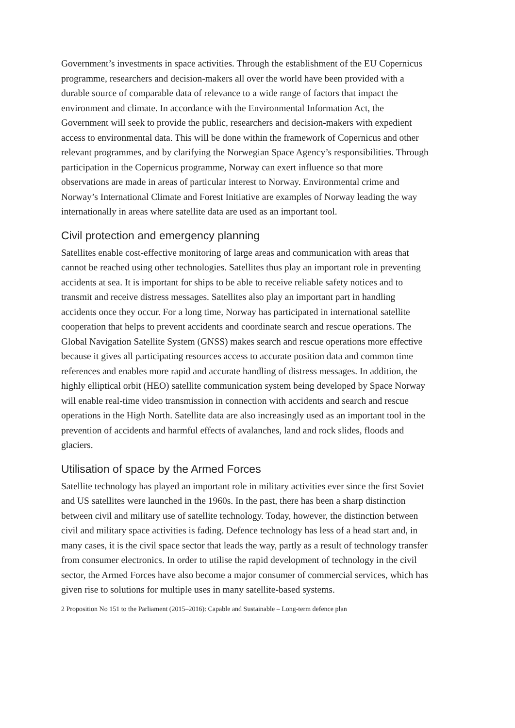Government’s investments in space activities. Through the establishment of the EU Copernicus programme, researchers and decision-makers all over the world have been provided with a durable source of comparable data of relevance to a wide range of factors that impact the environment and climate. In accordance with the Environmental Information Act, the Government will seek to provide the public, researchers and decision-makers with expedient access to environmental data. This will be done within the framework of Copernicus and other relevant programmes, and by clarifying the Norwegian Space Agency’s responsibilities. Through participation in the Copernicus programme, Norway can exert influence so that more observations are made in areas of particular interest to Norway. Environmental crime and Norway’s International Climate and Forest Initiative are examples of Norway leading the way internationally in areas where satellite data are used as an important tool.
Civil protection and emergency planning
Satellites enable cost-effective monitoring of large areas and communication with areas that cannot be reached using other technologies. Satellites thus play an important role in preventing accidents at sea. It is important for ships to be able to receive reliable safety notices and to transmit and receive distress messages. Satellites also play an important part in handling accidents once they occur. For a long time, Norway has participated in international satellite cooperation that helps to prevent accidents and coordinate search and rescue operations. The Global Navigation Satellite System (GNSS) makes search and rescue operations more effective because it gives all participating resources access to accurate position data and common time references and enables more rapid and accurate handling of distress messages. In addition, the highly elliptical orbit (HEO) satellite communication system being developed by Space Norway will enable real-time video transmission in connection with accidents and search and rescue operations in the High North. Satellite data are also increasingly used as an important tool in the prevention of accidents and harmful effects of avalanches, land and rock slides, floods and glaciers.
Utilisation of space by the Armed Forces
Satellite technology has played an important role in military activities ever since the first Soviet and US satellites were launched in the 1960s. In the past, there has been a sharp distinction between civil and military use of satellite technology. Today, however, the distinction between civil and military space activities is fading. Defence technology has less of a head start and, in many cases, it is the civil space sector that leads the way, partly as a result of technology transfer from consumer electronics. In order to utilise the rapid development of technology in the civil sector, the Armed Forces have also become a major consumer of commercial services, which has given rise to solutions for multiple uses in many satellite-based systems.
2 Proposition No 151 to the Parliament (2015–2016): Capable and Sustainable – Long-term defence plan